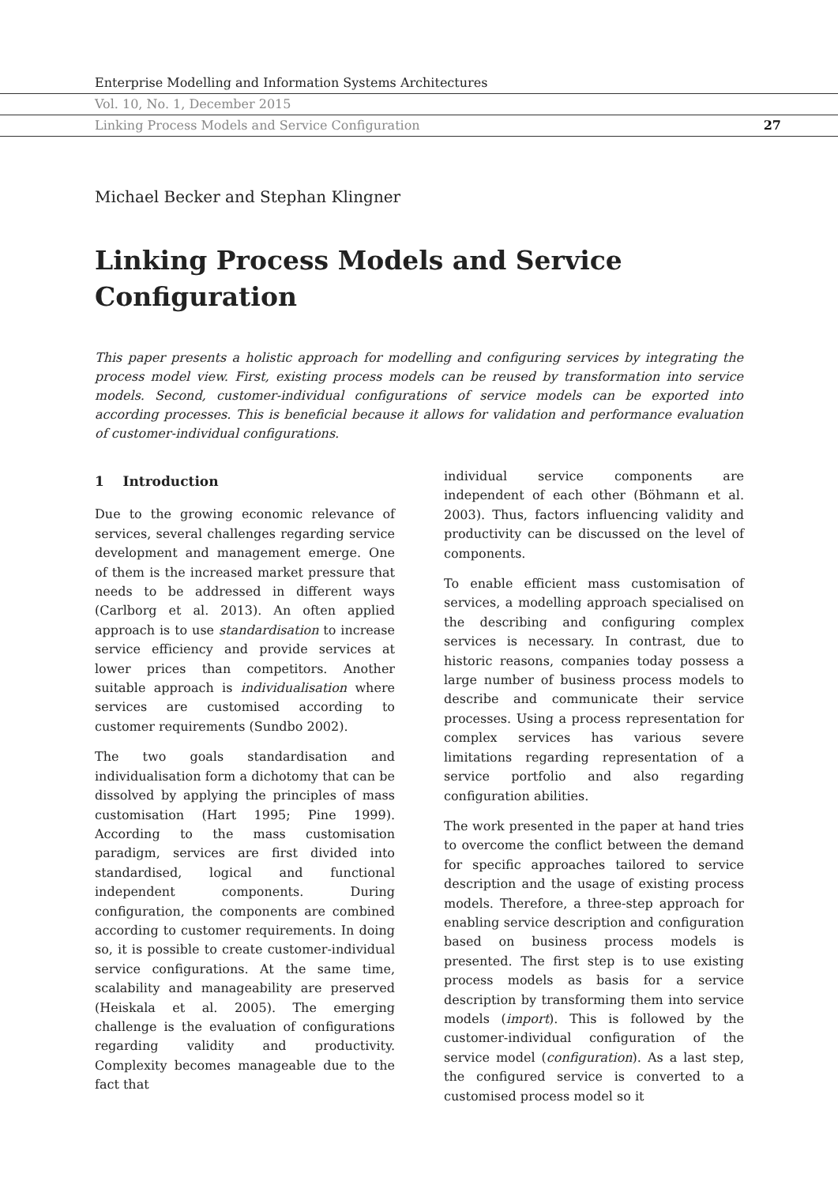Enterprise Modelling and Information Systems Architectures
Vol. 10, No. 1, December 2015
Linking Process Models and Service Configuration 27
Michael Becker and Stephan Klingner
Linking Process Models and Service Configuration
This paper presents a holistic approach for modelling and configuring services by integrating the process model view. First, existing process models can be reused by transformation into service models. Second, customer-individual configurations of service models can be exported into according processes. This is beneficial because it allows for validation and performance evaluation of customer-individual configurations.
1 Introduction
Due to the growing economic relevance of services, several challenges regarding service development and management emerge. One of them is the increased market pressure that needs to be addressed in different ways (Carlborg et al. 2013). An often applied approach is to use standardisation to increase service efficiency and provide services at lower prices than competitors. Another suitable approach is individualisation where services are customised according to customer requirements (Sundbo 2002).
The two goals standardisation and individualisation form a dichotomy that can be dissolved by applying the principles of mass customisation (Hart 1995; Pine 1999). According to the mass customisation paradigm, services are first divided into standardised, logical and functional independent components. During configuration, the components are combined according to customer requirements. In doing so, it is possible to create customer-individual service configurations. At the same time, scalability and manageability are preserved (Heiskala et al. 2005). The emerging challenge is the evaluation of configurations regarding validity and productivity. Complexity becomes manageable due to the fact that
individual service components are independent of each other (Böhmann et al. 2003). Thus, factors influencing validity and productivity can be discussed on the level of components.
To enable efficient mass customisation of services, a modelling approach specialised on the describing and configuring complex services is necessary. In contrast, due to historic reasons, companies today possess a large number of business process models to describe and communicate their service processes. Using a process representation for complex services has various severe limitations regarding representation of a service portfolio and also regarding configuration abilities.
The work presented in the paper at hand tries to overcome the conflict between the demand for specific approaches tailored to service description and the usage of existing process models. Therefore, a three-step approach for enabling service description and configuration based on business process models is presented. The first step is to use existing process models as basis for a service description by transforming them into service models (import). This is followed by the customer-individual configuration of the service model (configuration). As a last step, the configured service is converted to a customised process model so it